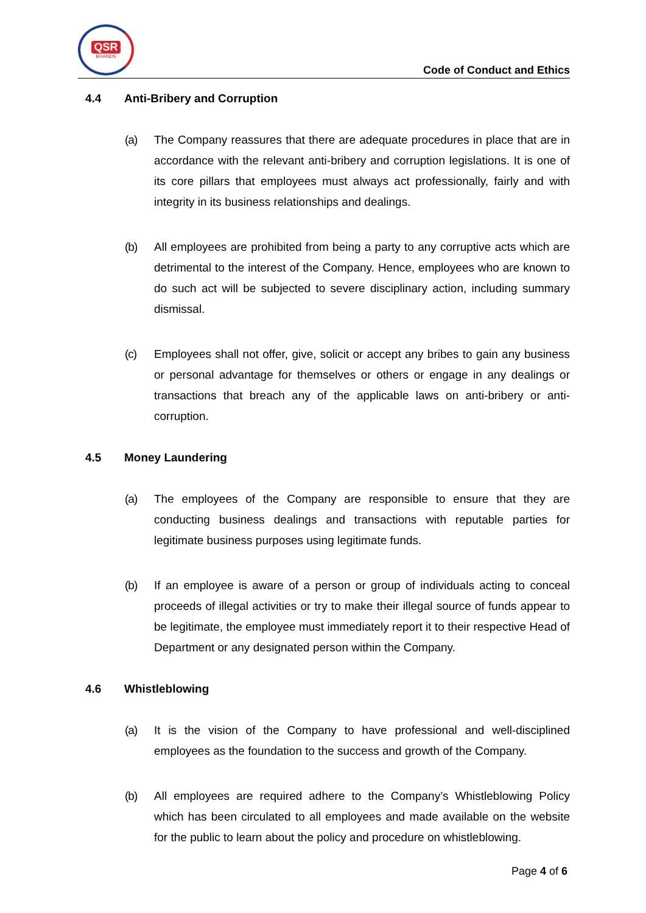QSR
BRANDS
Code of Conduct and Ethics
4.4 Anti-Bribery and Corruption
(a) The Company reassures that there are adequate procedures in place that are in accordance with the relevant anti-bribery and corruption legislations. It is one of its core pillars that employees must always act professionally, fairly and with integrity in its business relationships and dealings.
(b) All employees are prohibited from being a party to any corruptive acts which are detrimental to the interest of the Company. Hence, employees who are known to do such act will be subjected to severe disciplinary action, including summary dismissal.
(c) Employees shall not offer, give, solicit or accept any bribes to gain any business or personal advantage for themselves or others or engage in any dealings or transactions that breach any of the applicable laws on anti-bribery or anti-corruption.
4.5 Money Laundering
(a) The employees of the Company are responsible to ensure that they are conducting business dealings and transactions with reputable parties for legitimate business purposes using legitimate funds.
(b) If an employee is aware of a person or group of individuals acting to conceal proceeds of illegal activities or try to make their illegal source of funds appear to be legitimate, the employee must immediately report it to their respective Head of Department or any designated person within the Company.
4.6 Whistleblowing
(a) It is the vision of the Company to have professional and well-disciplined employees as the foundation to the success and growth of the Company.
(b) All employees are required adhere to the Company’s Whistleblowing Policy which has been circulated to all employees and made available on the website for the public to learn about the policy and procedure on whistleblowing.
Page 4 of 6